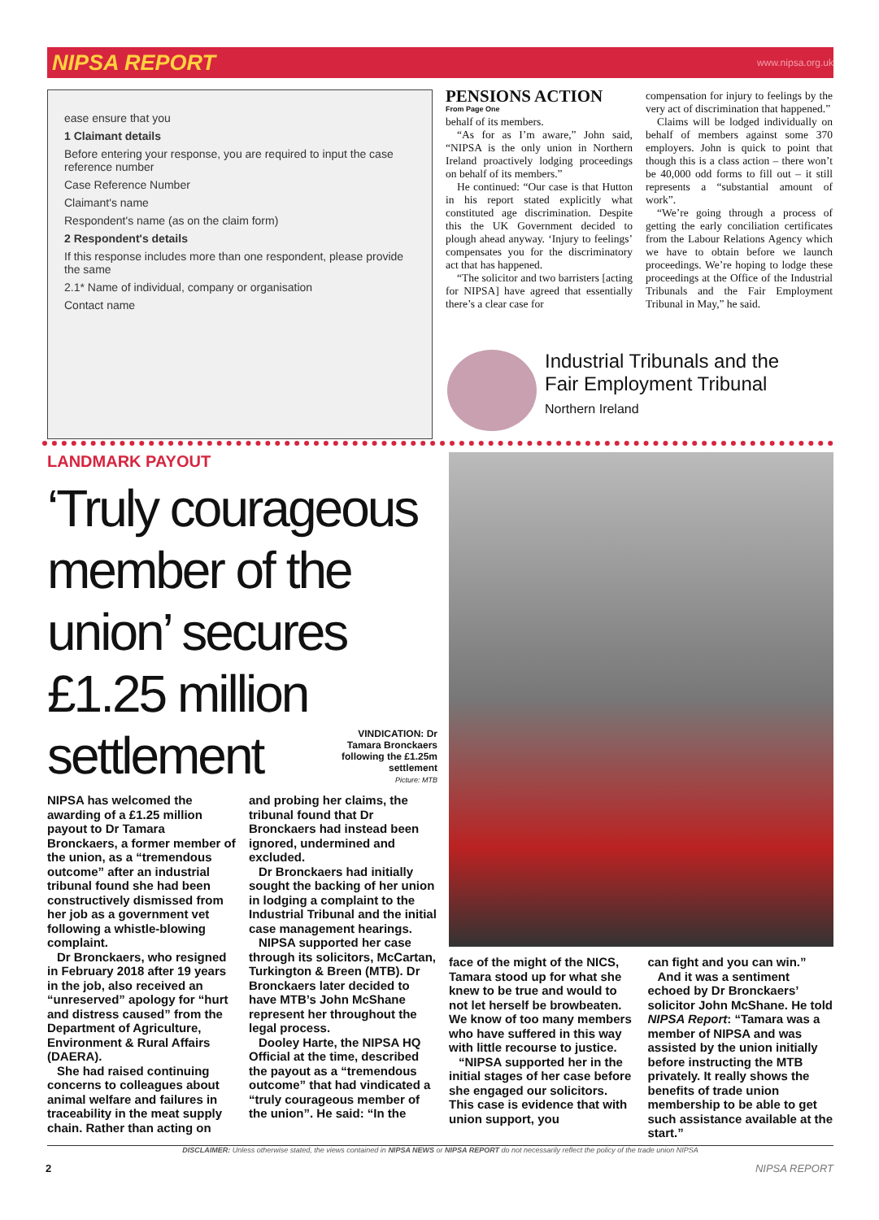NIPSA REPORT
www.nipsa.org.uk
ease ensure that you
1 Claimant details
Before entering your response, you are required to input the case reference number
Case Reference Number
Claimant's name
Respondent's name (as on the claim form)
2 Respondent's details
If this response includes more than one respondent, please provide the same
2.1* Name of individual, company or organisation
Contact name
PENSIONS ACTION
From Page One
behalf of its members.
“As for as I’m aware,” John said, “NIPSA is the only union in Northern Ireland proactively lodging proceedings on behalf of its members.”
He continued: “Our case is that Hutton in his report stated explicitly what constituted age discrimination. Despite this the UK Government decided to plough ahead anyway. ‘Injury to feelings’ compensates you for the discriminatory act that has happened.
“The solicitor and two barristers [acting for NIPSA] have agreed that essentially there’s a clear case for
compensation for injury to feelings by the very act of discrimination that happened.”
Claims will be lodged individually on behalf of members against some 370 employers. John is quick to point that though this is a class action – there won’t be 40,000 odd forms to fill out – it still represents a “substantial amount of work”.
“We’re going through a process of getting the early conciliation certificates from the Labour Relations Agency which we have to obtain before we launch proceedings. We’re hoping to lodge these proceedings at the Office of the Industrial Tribunals and the Fair Employment Tribunal in May,” he said.
Industrial Tribunals and the
Fair Employment Tribunal
Northern Ireland
LANDMARK PAYOUT
‘Truly courageous member of the union’ secures £1.25 million settlement
VINDICATION: Dr Tamara Bronckaers following the £1.25m settlement
Picture: MTB
NIPSA has welcomed the awarding of a £1.25 million payout to Dr Tamara Bronckaers, a former member of the union, as a “tremendous outcome” after an industrial tribunal found she had been constructively dismissed from her job as a government vet following a whistle-blowing complaint.
Dr Bronckaers, who resigned in February 2018 after 19 years in the job, also received an “unreserved” apology for “hurt and distress caused” from the Department of Agriculture, Environment & Rural Affairs (DAERA).
She had raised continuing concerns to colleagues about animal welfare and failures in traceability in the meat supply chain. Rather than acting on
and probing her claims, the tribunal found that Dr Bronckaers had instead been ignored, undermined and excluded.
Dr Bronckaers had initially sought the backing of her union in lodging a complaint to the Industrial Tribunal and the initial case management hearings.
NIPSA supported her case through its solicitors, McCartan, Turkington & Breen (MTB). Dr Bronckaers later decided to have MTB’s John McShane represent her throughout the legal process.
Dooley Harte, the NIPSA HQ Official at the time, described the payout as a “tremendous outcome” that had vindicated a “truly courageous member of the union”. He said: “In the
face of the might of the NICS, Tamara stood up for what she knew to be true and would to not let herself be browbeaten. We know of too many members who have suffered in this way with little recourse to justice.
“NIPSA supported her in the initial stages of her case before she engaged our solicitors. This case is evidence that with union support, you
can fight and you can win.”
And it was a sentiment echoed by Dr Bronckaers’ solicitor John McShane. He told NIPSA Report: “Tamara was a member of NIPSA and was assisted by the union initially before instructing the MTB privately. It really shows the benefits of trade union membership to be able to get such assistance available at the start.”
DISCLAIMER: Unless otherwise stated, the views contained in NIPSA NEWS or NIPSA REPORT do not necessarily reflect the policy of the trade union NIPSA
2 NIPSA REPORT